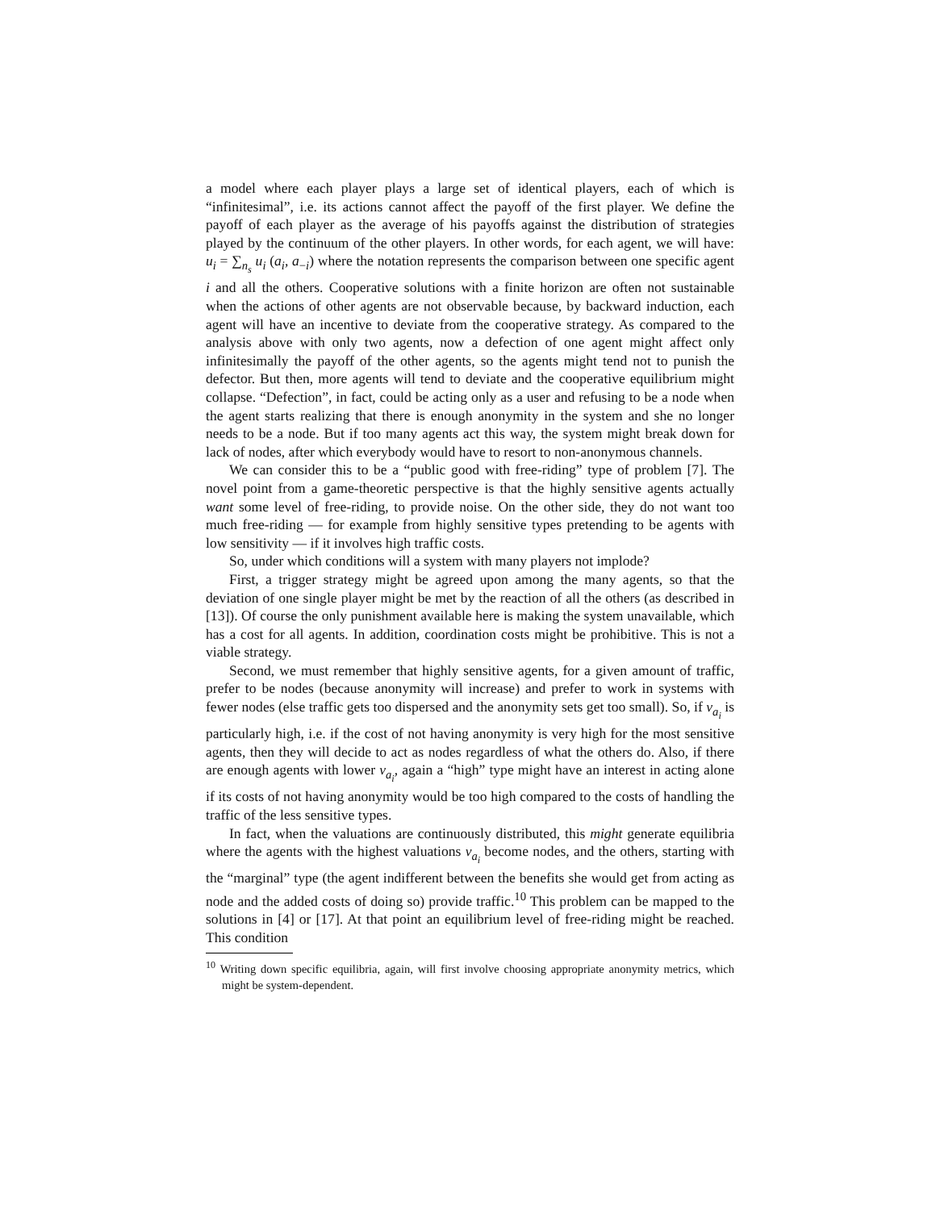a model where each player plays a large set of identical players, each of which is “infinitesimal”, i.e. its actions cannot affect the payoff of the first player. We define the payoff of each player as the average of his payoffs against the distribution of strategies played by the continuum of the other players. In other words, for each agent, we will have: u<sub>i</sub> = ∑<sub>n<sub>s</sub></sub> u<sub>i</sub> (a<sub>i</sub>, a<sub>−i</sub>) where the notation represents the comparison between one specific agent i and all the others. Cooperative solutions with a finite horizon are often not sustainable when the actions of other agents are not observable because, by backward induction, each agent will have an incentive to deviate from the cooperative strategy. As compared to the analysis above with only two agents, now a defection of one agent might affect only infinitesimally the payoff of the other agents, so the agents might tend not to punish the defector. But then, more agents will tend to deviate and the cooperative equilibrium might collapse. “Defection”, in fact, could be acting only as a user and refusing to be a node when the agent starts realizing that there is enough anonymity in the system and she no longer needs to be a node. But if too many agents act this way, the system might break down for lack of nodes, after which everybody would have to resort to non-anonymous channels.
We can consider this to be a “public good with free-riding” type of problem [7]. The novel point from a game-theoretic perspective is that the highly sensitive agents actually want some level of free-riding, to provide noise. On the other side, they do not want too much free-riding — for example from highly sensitive types pretending to be agents with low sensitivity — if it involves high traffic costs.
So, under which conditions will a system with many players not implode?
First, a trigger strategy might be agreed upon among the many agents, so that the deviation of one single player might be met by the reaction of all the others (as described in [13]). Of course the only punishment available here is making the system unavailable, which has a cost for all agents. In addition, coordination costs might be prohibitive. This is not a viable strategy.
Second, we must remember that highly sensitive agents, for a given amount of traffic, prefer to be nodes (because anonymity will increase) and prefer to work in systems with fewer nodes (else traffic gets too dispersed and the anonymity sets get too small). So, if v<sub>a<sub>i</sub></sub> is particularly high, i.e. if the cost of not having anonymity is very high for the most sensitive agents, then they will decide to act as nodes regardless of what the others do. Also, if there are enough agents with lower v<sub>a<sub>i</sub></sub>, again a “high” type might have an interest in acting alone if its costs of not having anonymity would be too high compared to the costs of handling the traffic of the less sensitive types.
In fact, when the valuations are continuously distributed, this might generate equilibria where the agents with the highest valuations v<sub>a<sub>i</sub></sub> become nodes, and the others, starting with the “marginal” type (the agent indifferent between the benefits she would get from acting as node and the added costs of doing so) provide traffic.<sup>10</sup> This problem can be mapped to the solutions in [4] or [17]. At that point an equilibrium level of free-riding might be reached. This condition
<sup>10</sup> Writing down specific equilibria, again, will first involve choosing appropriate anonymity metrics, which might be system-dependent.